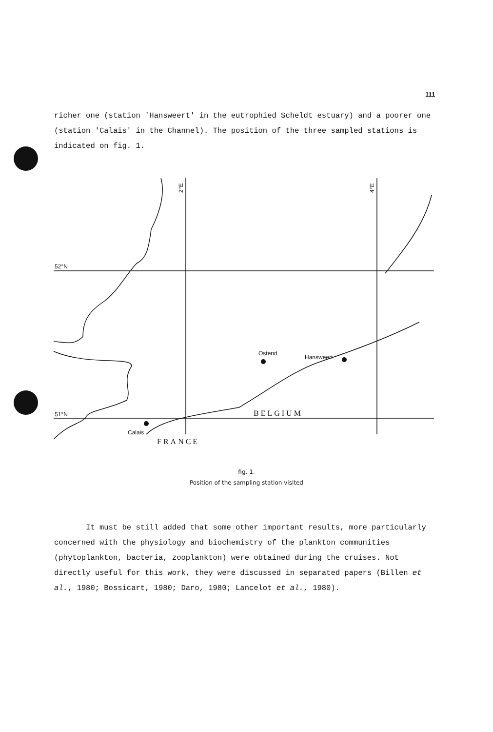111
richer one (station 'Hansweert' in the eutrophied Scheldt estuary) and a poorer one (station 'Calais' in the Channel). The position of the three sampled stations is indicated on fig. 1.
52°N
51°N
2°E
4°E
Ostend
Hansweert
Calais
BELGIUM
FRANCE
fig. 1.
Position of the sampling station visited
It must be still added that some other important results, more particularly concerned with the physiology and biochemistry of the plankton communities (phytoplankton, bacteria, zooplankton) were obtained during the cruises. Not directly useful for this work, they were discussed in separated papers (Billen et al., 1980; Bossicart, 1980; Daro, 1980; Lancelot et al., 1980).